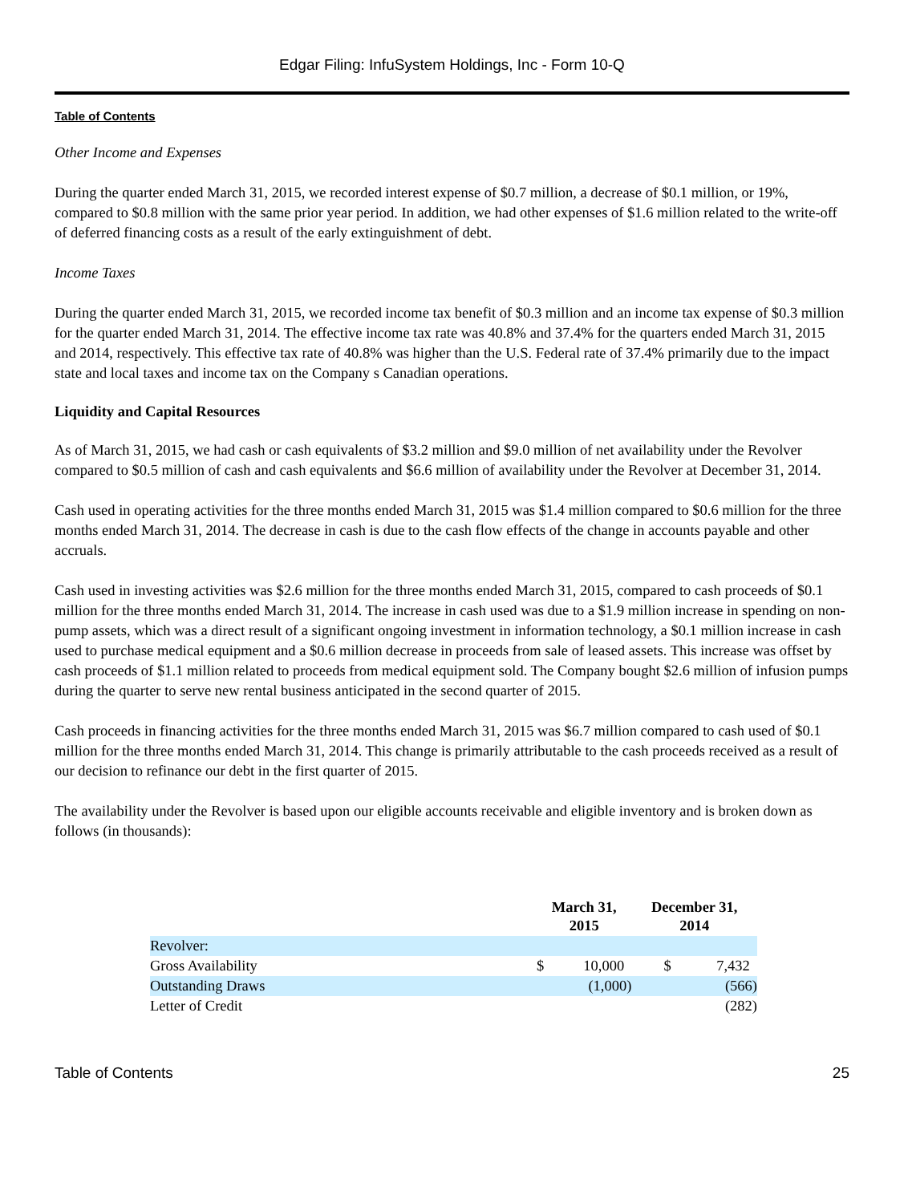Edgar Filing: InfuSystem Holdings, Inc - Form 10-Q
Table of Contents
Other Income and Expenses
During the quarter ended March 31, 2015, we recorded interest expense of $0.7 million, a decrease of $0.1 million, or 19%, compared to $0.8 million with the same prior year period. In addition, we had other expenses of $1.6 million related to the write-off of deferred financing costs as a result of the early extinguishment of debt.
Income Taxes
During the quarter ended March 31, 2015, we recorded income tax benefit of $0.3 million and an income tax expense of $0.3 million for the quarter ended March 31, 2014. The effective income tax rate was 40.8% and 37.4% for the quarters ended March 31, 2015 and 2014, respectively. This effective tax rate of 40.8% was higher than the U.S. Federal rate of 37.4% primarily due to the impact state and local taxes and income tax on the Company s Canadian operations.
Liquidity and Capital Resources
As of March 31, 2015, we had cash or cash equivalents of $3.2 million and $9.0 million of net availability under the Revolver compared to $0.5 million of cash and cash equivalents and $6.6 million of availability under the Revolver at December 31, 2014.
Cash used in operating activities for the three months ended March 31, 2015 was $1.4 million compared to $0.6 million for the three months ended March 31, 2014. The decrease in cash is due to the cash flow effects of the change in accounts payable and other accruals.
Cash used in investing activities was $2.6 million for the three months ended March 31, 2015, compared to cash proceeds of $0.1 million for the three months ended March 31, 2014. The increase in cash used was due to a $1.9 million increase in spending on non-pump assets, which was a direct result of a significant ongoing investment in information technology, a $0.1 million increase in cash used to purchase medical equipment and a $0.6 million decrease in proceeds from sale of leased assets. This increase was offset by cash proceeds of $1.1 million related to proceeds from medical equipment sold. The Company bought $2.6 million of infusion pumps during the quarter to serve new rental business anticipated in the second quarter of 2015.
Cash proceeds in financing activities for the three months ended March 31, 2015 was $6.7 million compared to cash used of $0.1 million for the three months ended March 31, 2014. This change is primarily attributable to the cash proceeds received as a result of our decision to refinance our debt in the first quarter of 2015.
The availability under the Revolver is based upon our eligible accounts receivable and eligible inventory and is broken down as follows (in thousands):
| | March 31, 2015 | | December 31, 2014 | |
| --- | --- | --- | --- | --- |
| Revolver: | | | | |
| Gross Availability | $ | 10,000 | $ | 7,432 |
| Outstanding Draws | | (1,000) | | (566) |
| Letter of Credit | | | | (282) |
Table of Contents 25